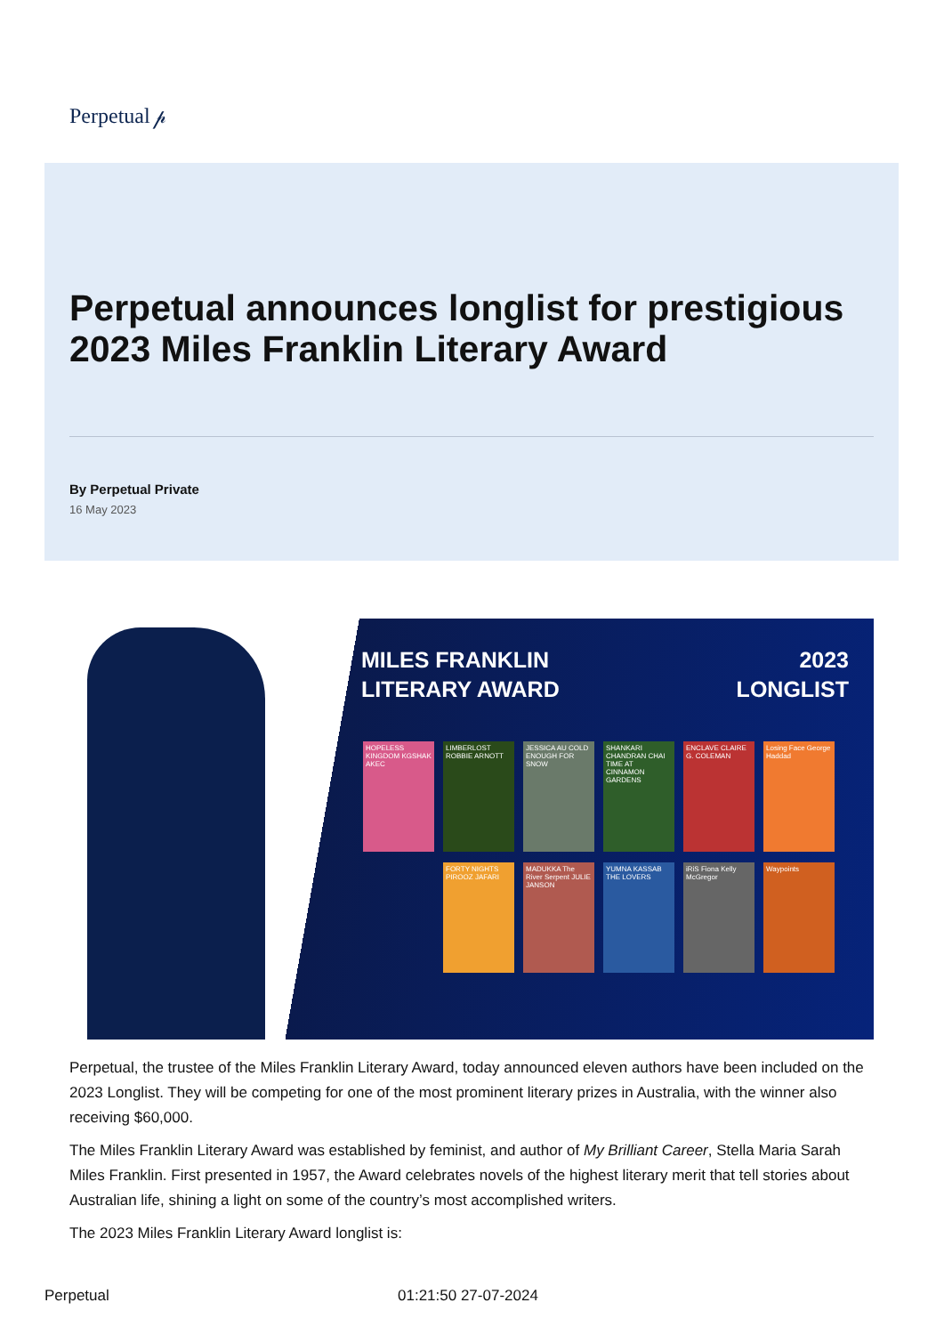Perpetual 𝓅
Perpetual announces longlist for prestigious 2023 Miles Franklin Literary Award
By Perpetual Private
16 May 2023
MILES FRANKLIN
LITERARY AWARD
2023
LONGLIST
HOPELESS KINGDOM KGSHAK AKEC
LIMBERLOST ROBBIE ARNOTT
JESSICA AU COLD ENOUGH FOR SNOW
SHANKARI CHANDRAN CHAI TIME AT CINNAMON GARDENS
ENCLAVE CLAIRE G. COLEMAN
Losing Face George Haddad
FORTY NIGHTS PIROOZ JAFARI
MADUKKA The River Serpent JULIE JANSON
YUMNA KASSAB THE LOVERS
iRiS Fiona Kelly McGregor
Waypoints
Perpetual, the trustee of the Miles Franklin Literary Award, today announced eleven authors have been included on the 2023 Longlist. They will be competing for one of the most prominent literary prizes in Australia, with the winner also receiving $60,000.
The Miles Franklin Literary Award was established by feminist, and author of My Brilliant Career, Stella Maria Sarah Miles Franklin. First presented in 1957, the Award celebrates novels of the highest literary merit that tell stories about Australian life, shining a light on some of the country’s most accomplished writers.
The 2023 Miles Franklin Literary Award longlist is:
Perpetual 01:21:50 27-07-2024